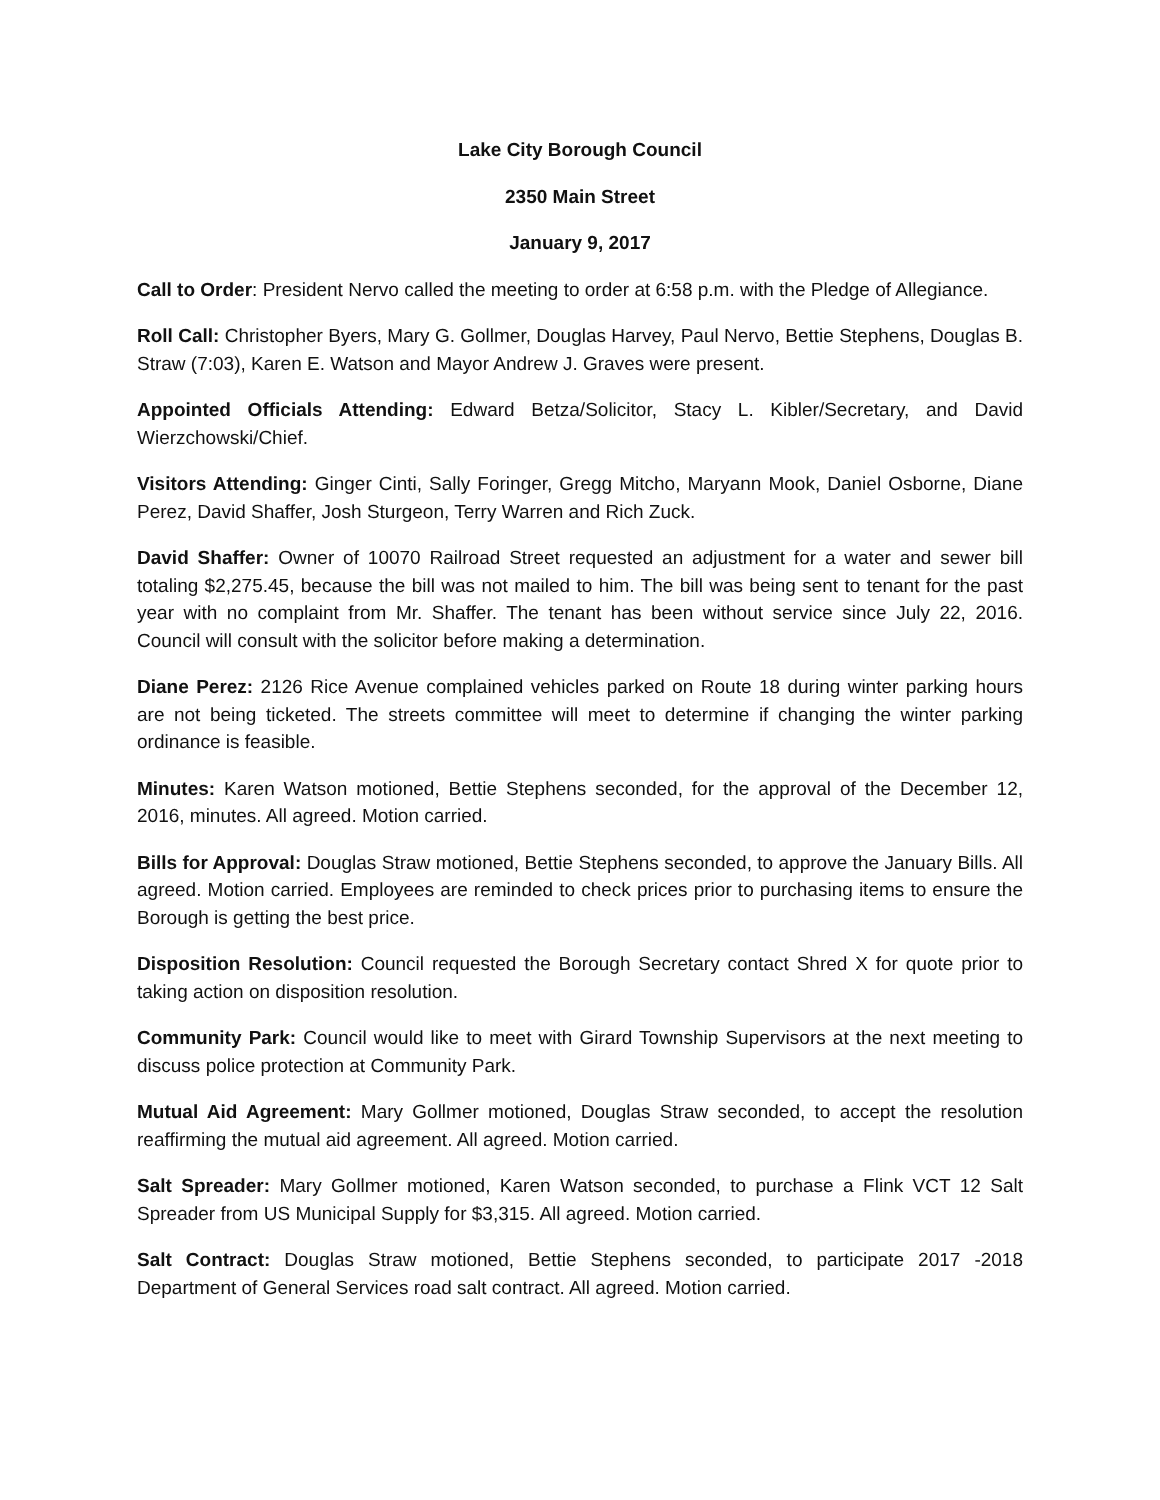Lake City Borough Council
2350 Main Street
January 9, 2017
Call to Order: President Nervo called the meeting to order at 6:58 p.m. with the Pledge of Allegiance.
Roll Call: Christopher Byers, Mary G. Gollmer, Douglas Harvey, Paul Nervo, Bettie Stephens, Douglas B. Straw (7:03), Karen E. Watson and Mayor Andrew J. Graves were present.
Appointed Officials Attending: Edward Betza/Solicitor, Stacy L. Kibler/Secretary, and David Wierzchowski/Chief.
Visitors Attending: Ginger Cinti, Sally Foringer, Gregg Mitcho, Maryann Mook, Daniel Osborne, Diane Perez, David Shaffer, Josh Sturgeon, Terry Warren and Rich Zuck.
David Shaffer: Owner of 10070 Railroad Street requested an adjustment for a water and sewer bill totaling $2,275.45, because the bill was not mailed to him. The bill was being sent to tenant for the past year with no complaint from Mr. Shaffer. The tenant has been without service since July 22, 2016. Council will consult with the solicitor before making a determination.
Diane Perez: 2126 Rice Avenue complained vehicles parked on Route 18 during winter parking hours are not being ticketed. The streets committee will meet to determine if changing the winter parking ordinance is feasible.
Minutes: Karen Watson motioned, Bettie Stephens seconded, for the approval of the December 12, 2016, minutes. All agreed. Motion carried.
Bills for Approval: Douglas Straw motioned, Bettie Stephens seconded, to approve the January Bills. All agreed. Motion carried. Employees are reminded to check prices prior to purchasing items to ensure the Borough is getting the best price.
Disposition Resolution: Council requested the Borough Secretary contact Shred X for quote prior to taking action on disposition resolution.
Community Park: Council would like to meet with Girard Township Supervisors at the next meeting to discuss police protection at Community Park.
Mutual Aid Agreement: Mary Gollmer motioned, Douglas Straw seconded, to accept the resolution reaffirming the mutual aid agreement. All agreed. Motion carried.
Salt Spreader: Mary Gollmer motioned, Karen Watson seconded, to purchase a Flink VCT 12 Salt Spreader from US Municipal Supply for $3,315. All agreed. Motion carried.
Salt Contract: Douglas Straw motioned, Bettie Stephens seconded, to participate 2017 -2018 Department of General Services road salt contract. All agreed. Motion carried.